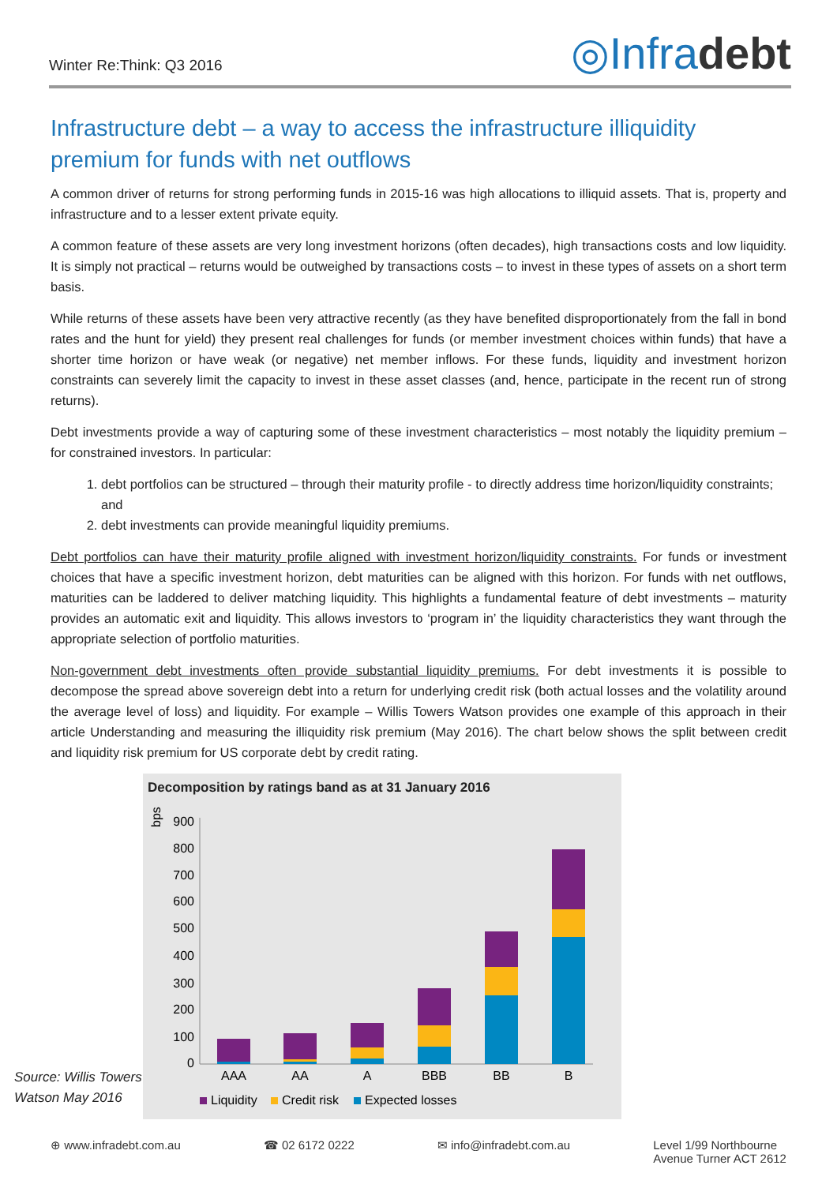Winter Re:Think: Q3 2016
◎Infradebt
Infrastructure debt – a way to access the infrastructure illiquidity premium for funds with net outflows
A common driver of returns for strong performing funds in 2015-16 was high allocations to illiquid assets. That is, property and infrastructure and to a lesser extent private equity.
A common feature of these assets are very long investment horizons (often decades), high transactions costs and low liquidity. It is simply not practical – returns would be outweighed by transactions costs – to invest in these types of assets on a short term basis.
While returns of these assets have been very attractive recently (as they have benefited disproportionately from the fall in bond rates and the hunt for yield) they present real challenges for funds (or member investment choices within funds) that have a shorter time horizon or have weak (or negative) net member inflows. For these funds, liquidity and investment horizon constraints can severely limit the capacity to invest in these asset classes (and, hence, participate in the recent run of strong returns).
Debt investments provide a way of capturing some of these investment characteristics – most notably the liquidity premium – for constrained investors. In particular:
1. debt portfolios can be structured – through their maturity profile - to directly address time horizon/liquidity constraints; and
2. debt investments can provide meaningful liquidity premiums.
Debt portfolios can have their maturity profile aligned with investment horizon/liquidity constraints. For funds or investment choices that have a specific investment horizon, debt maturities can be aligned with this horizon. For funds with net outflows, maturities can be laddered to deliver matching liquidity. This highlights a fundamental feature of debt investments – maturity provides an automatic exit and liquidity. This allows investors to ‘program in’ the liquidity characteristics they want through the appropriate selection of portfolio maturities.
Non-government debt investments often provide substantial liquidity premiums. For debt investments it is possible to decompose the spread above sovereign debt into a return for underlying credit risk (both actual losses and the volatility around the average level of loss) and liquidity. For example – Willis Towers Watson provides one example of this approach in their article Understanding and measuring the illiquidity risk premium (May 2016). The chart below shows the split between credit and liquidity risk premium for US corporate debt by credit rating.
Source: Willis Towers Watson May 2016
Decomposition by ratings band as at 31 January 2016
bps
900
800
700
600
500
400
300
200
100
0
AAA
AA
A
BBB
BB
B
Liquidity
Credit risk
Expected losses
⊕ www.infradebt.com.au ☎ 02 6172 0222 ✉ info@infradebt.com.au Level 1/99 Northbourne
Avenue Turner ACT 2612